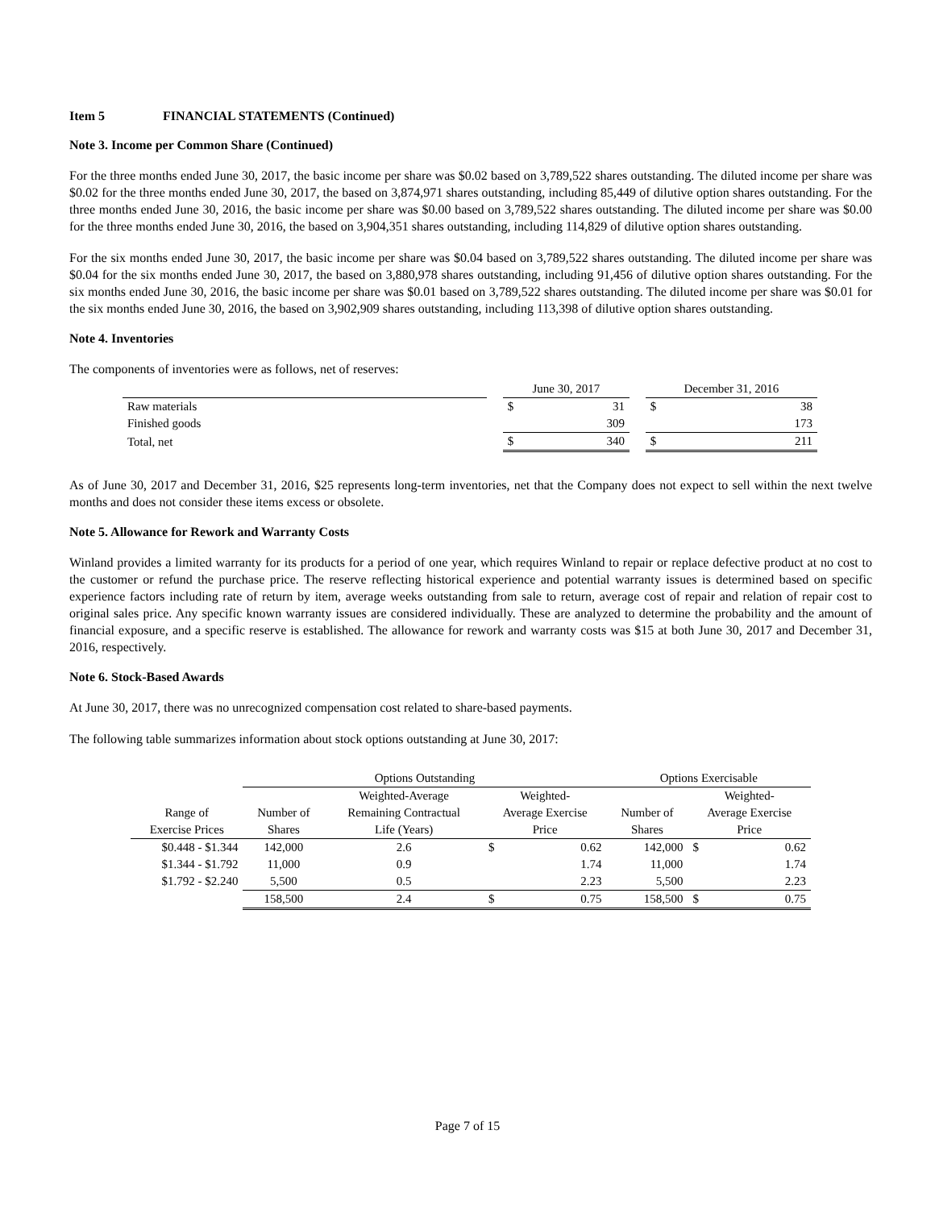Item 5 FINANCIAL STATEMENTS (Continued)
Note 3. Income per Common Share (Continued)
For the three months ended June 30, 2017, the basic income per share was $0.02 based on 3,789,522 shares outstanding. The diluted income per share was $0.02 for the three months ended June 30, 2017, the based on 3,874,971 shares outstanding, including 85,449 of dilutive option shares outstanding. For the three months ended June 30, 2016, the basic income per share was $0.00 based on 3,789,522 shares outstanding. The diluted income per share was $0.00 for the three months ended June 30, 2016, the based on 3,904,351 shares outstanding, including 114,829 of dilutive option shares outstanding.
For the six months ended June 30, 2017, the basic income per share was $0.04 based on 3,789,522 shares outstanding. The diluted income per share was $0.04 for the six months ended June 30, 2017, the based on 3,880,978 shares outstanding, including 91,456 of dilutive option shares outstanding. For the six months ended June 30, 2016, the basic income per share was $0.01 based on 3,789,522 shares outstanding. The diluted income per share was $0.01 for the six months ended June 30, 2016, the based on 3,902,909 shares outstanding, including 113,398 of dilutive option shares outstanding.
Note 4. Inventories
The components of inventories were as follows, net of reserves:
| | | June 30, 2017 | | | December 31, 2016 | |
| --- | --- | --- | --- | --- | --- | --- |
| Raw materials | | $ | 31 | | $ | 38 |
| Finished goods | | | 309 | | | 173 |
| Total, net | | $ | 340 | | $ | 211 |
As of June 30, 2017 and December 31, 2016, $25 represents long-term inventories, net that the Company does not expect to sell within the next twelve months and does not consider these items excess or obsolete.
Note 5. Allowance for Rework and Warranty Costs
Winland provides a limited warranty for its products for a period of one year, which requires Winland to repair or replace defective product at no cost to the customer or refund the purchase price. The reserve reflecting historical experience and potential warranty issues is determined based on specific experience factors including rate of return by item, average weeks outstanding from sale to return, average cost of repair and relation of repair cost to original sales price. Any specific known warranty issues are considered individually. These are analyzed to determine the probability and the amount of financial exposure, and a specific reserve is established. The allowance for rework and warranty costs was $15 at both June 30, 2017 and December 31, 2016, respectively.
Note 6. Stock-Based Awards
At June 30, 2017, there was no unrecognized compensation cost related to share-based payments.
The following table summarizes information about stock options outstanding at June 30, 2017:
| | Options Outstanding | | | | Options Exercisable | | |
| --- | --- | --- | --- | --- | --- | --- | --- |
| | | Weighted-Average | Weighted- | | | Weighted- | |
| Range of | Number of | Remaining Contractual | Average Exercise | | Number of | Average Exercise | |
| Exercise Prices | Shares | Life (Years) | Price | | Shares | Price | |
| $0.448 - $1.344 | 142,000 | 2.6 | $ | 0.62 | 142,000 | $ | 0.62 |
| $1.344 - $1.792 | 11,000 | 0.9 | | 1.74 | 11,000 | | 1.74 |
| $1.792 - $2.240 | 5,500 | 0.5 | | 2.23 | 5,500 | | 2.23 |
| | 158,500 | 2.4 | $ | 0.75 | 158,500 | $ | 0.75 |
Page 7 of 15